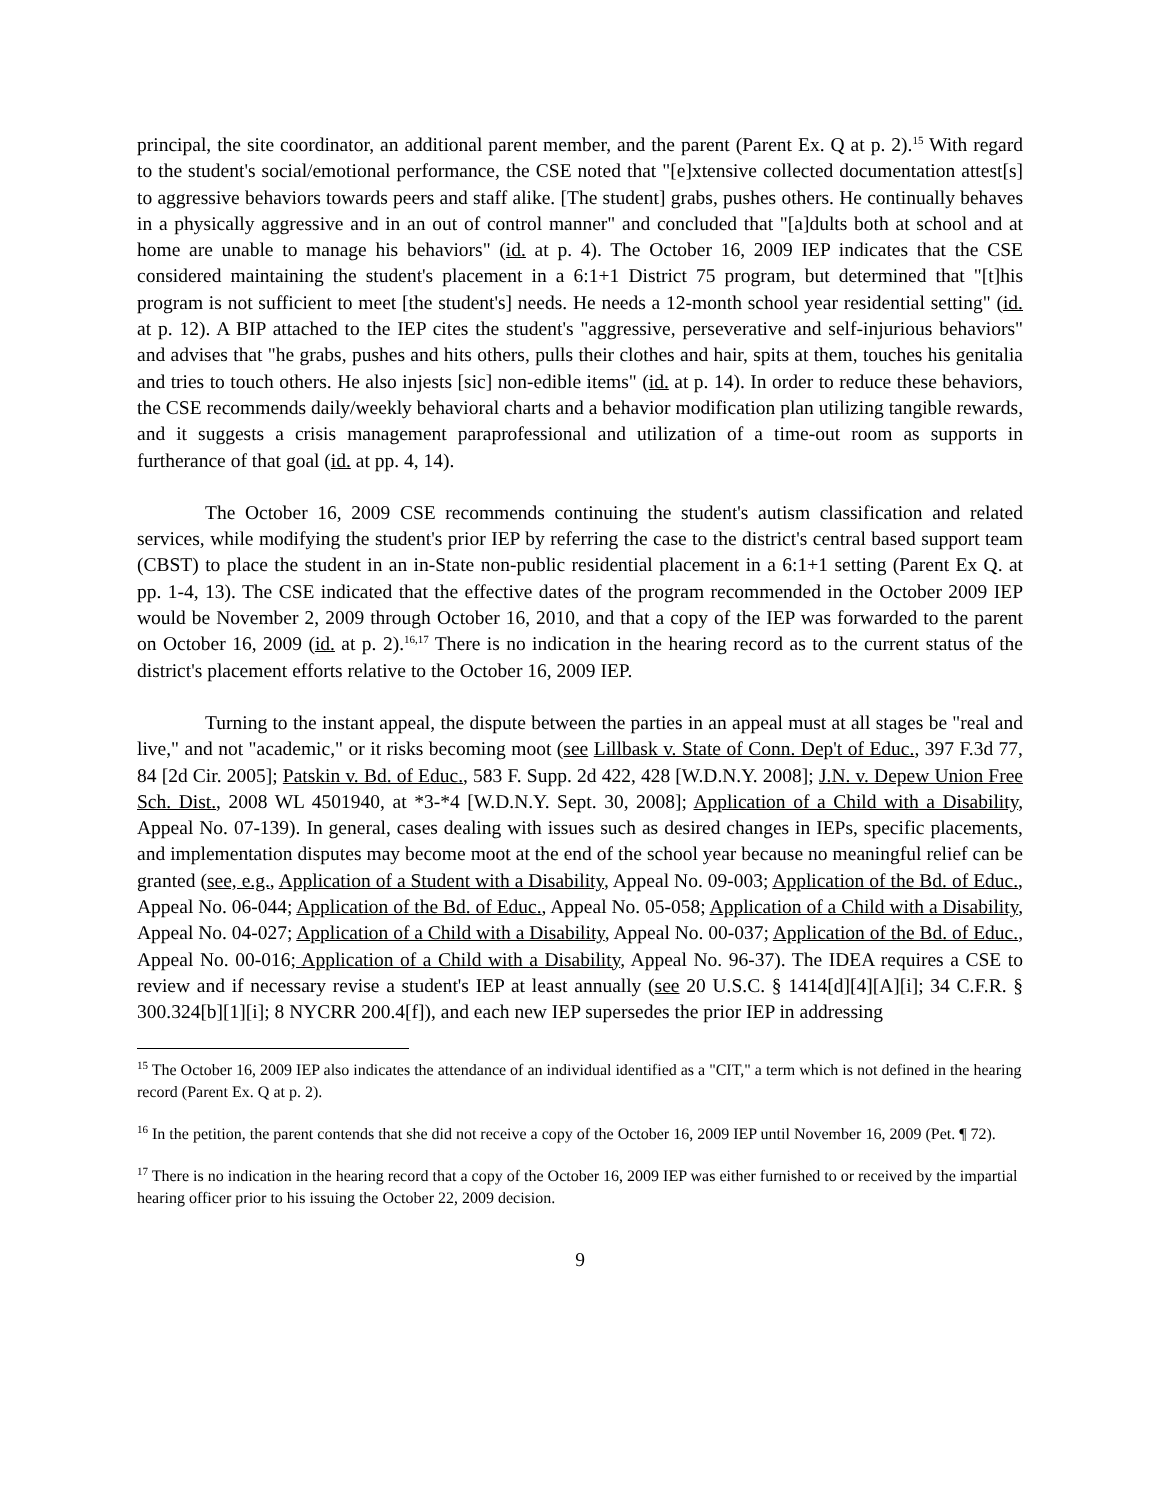principal, the site coordinator, an additional parent member, and the parent (Parent Ex. Q at p. 2).<sup>15</sup> With regard to the student's social/emotional performance, the CSE noted that "[e]xtensive collected documentation attest[s] to aggressive behaviors towards peers and staff alike. [The student] grabs, pushes others. He continually behaves in a physically aggressive and in an out of control manner" and concluded that "[a]dults both at school and at home are unable to manage his behaviors" (id. at p. 4). The October 16, 2009 IEP indicates that the CSE considered maintaining the student's placement in a 6:1+1 District 75 program, but determined that "[t]his program is not sufficient to meet [the student's] needs. He needs a 12-month school year residential setting" (id. at p. 12). A BIP attached to the IEP cites the student's "aggressive, perseverative and self-injurious behaviors" and advises that "he grabs, pushes and hits others, pulls their clothes and hair, spits at them, touches his genitalia and tries to touch others. He also injests [sic] non-edible items" (id. at p. 14). In order to reduce these behaviors, the CSE recommends daily/weekly behavioral charts and a behavior modification plan utilizing tangible rewards, and it suggests a crisis management paraprofessional and utilization of a time-out room as supports in furtherance of that goal (id. at pp. 4, 14).
The October 16, 2009 CSE recommends continuing the student's autism classification and related services, while modifying the student's prior IEP by referring the case to the district's central based support team (CBST) to place the student in an in-State non-public residential placement in a 6:1+1 setting (Parent Ex Q. at pp. 1-4, 13). The CSE indicated that the effective dates of the program recommended in the October 2009 IEP would be November 2, 2009 through October 16, 2010, and that a copy of the IEP was forwarded to the parent on October 16, 2009 (id. at p. 2).<sup>16,17</sup> There is no indication in the hearing record as to the current status of the district's placement efforts relative to the October 16, 2009 IEP.
Turning to the instant appeal, the dispute between the parties in an appeal must at all stages be "real and live," and not "academic," or it risks becoming moot (see Lillbask v. State of Conn. Dep't of Educ., 397 F.3d 77, 84 [2d Cir. 2005]; Patskin v. Bd. of Educ., 583 F. Supp. 2d 422, 428 [W.D.N.Y. 2008]; J.N. v. Depew Union Free Sch. Dist., 2008 WL 4501940, at *3-*4 [W.D.N.Y. Sept. 30, 2008]; Application of a Child with a Disability, Appeal No. 07-139). In general, cases dealing with issues such as desired changes in IEPs, specific placements, and implementation disputes may become moot at the end of the school year because no meaningful relief can be granted (see, e.g., Application of a Student with a Disability, Appeal No. 09-003; Application of the Bd. of Educ., Appeal No. 06-044; Application of the Bd. of Educ., Appeal No. 05-058; Application of a Child with a Disability, Appeal No. 04-027; Application of a Child with a Disability, Appeal No. 00-037; Application of the Bd. of Educ., Appeal No. 00-016; Application of a Child with a Disability, Appeal No. 96-37). The IDEA requires a CSE to review and if necessary revise a student's IEP at least annually (see 20 U.S.C. § 1414[d][4][A][i]; 34 C.F.R. § 300.324[b][1][i]; 8 NYCRR 200.4[f]), and each new IEP supersedes the prior IEP in addressing
<sup>15</sup> The October 16, 2009 IEP also indicates the attendance of an individual identified as a "CIT," a term which is not defined in the hearing record (Parent Ex. Q at p. 2).
<sup>16</sup> In the petition, the parent contends that she did not receive a copy of the October 16, 2009 IEP until November 16, 2009 (Pet. ¶ 72).
<sup>17</sup> There is no indication in the hearing record that a copy of the October 16, 2009 IEP was either furnished to or received by the impartial hearing officer prior to his issuing the October 22, 2009 decision.
9